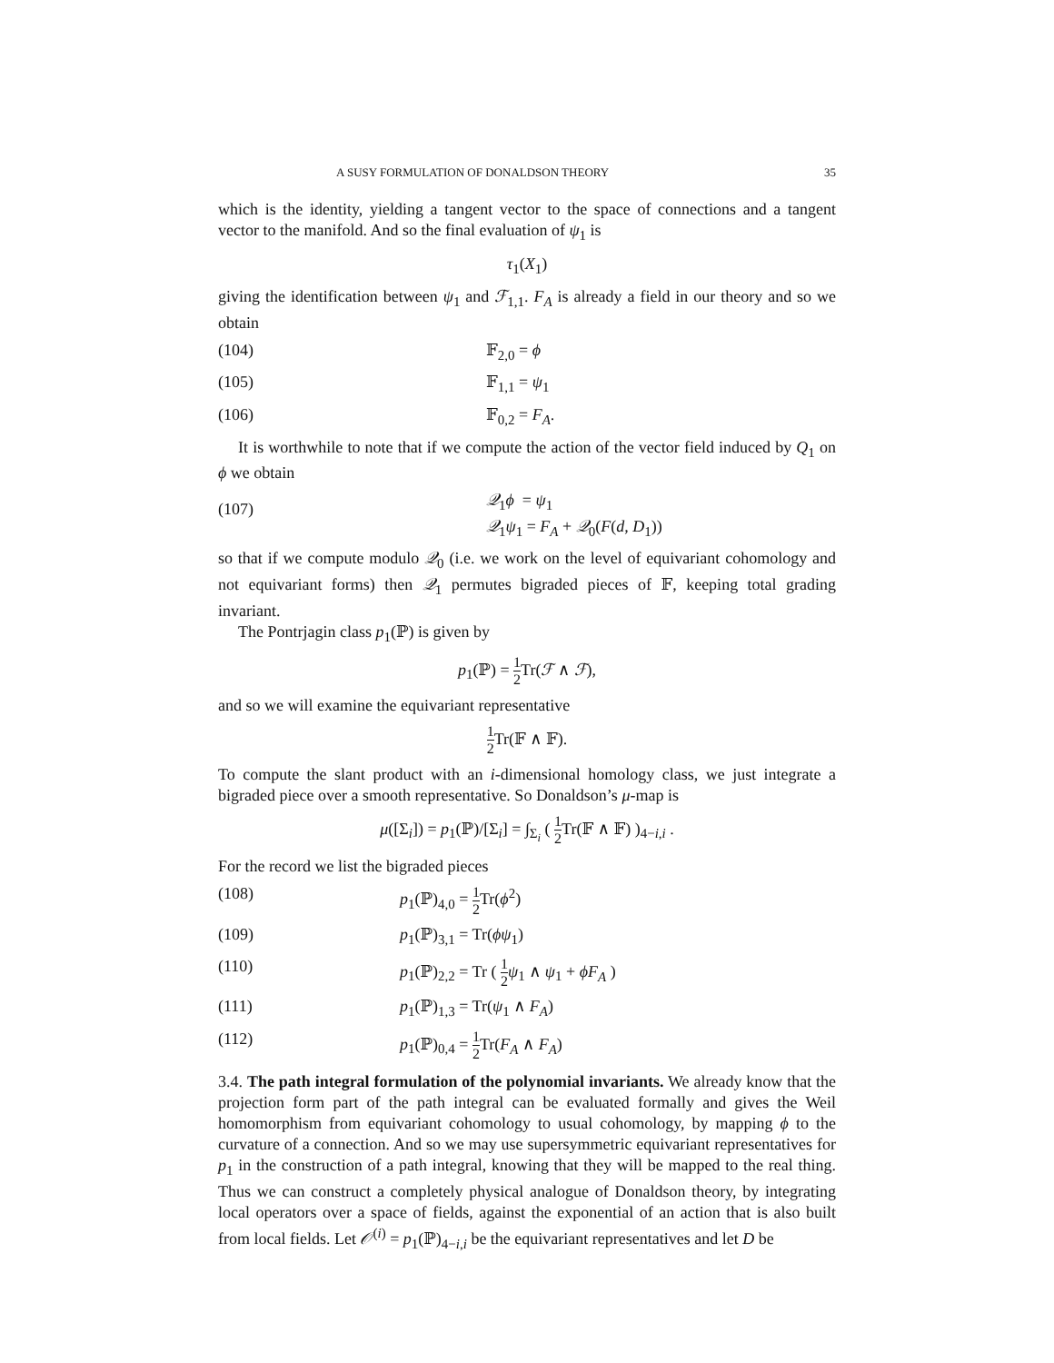A SUSY FORMULATION OF DONALDSON THEORY 35
which is the identity, yielding a tangent vector to the space of connections and a tangent vector to the manifold. And so the final evaluation of ψ<sub>1</sub> is
τ<sub>1</sub>(X<sub>1</sub>)
giving the identification between ψ<sub>1</sub> and ℱ<sub>1,1</sub>. F<sub>A</sub> is already a field in our theory and so we obtain
(104) 𝔽<sub>2,0</sub> = ϕ
(105) 𝔽<sub>1,1</sub> = ψ<sub>1</sub>
(106) 𝔽<sub>0,2</sub> = F<sub>A</sub>.
It is worthwhile to note that if we compute the action of the vector field induced by Q<sub>1</sub> on ϕ we obtain
(107) 𝒬<sub>1</sub>ϕ = ψ<sub>1</sub>
𝒬<sub>1</sub>ψ<sub>1</sub> = F<sub>A</sub> + 𝒬<sub>0</sub>(F(d, D<sub>1</sub>))
so that if we compute modulo 𝒬<sub>0</sub> (i.e. we work on the level of equivariant cohomology and not equivariant forms) then 𝒬<sub>1</sub> permutes bigraded pieces of 𝔽, keeping total grading invariant.
The Pontrjagin class p<sub>1</sub>(ℙ) is given by
p<sub>1</sub>(ℙ) = 1 2 Tr(ℱ ∧ ℱ),
and so we will examine the equivariant representative
1 2 Tr(𝔽 ∧ 𝔽).
To compute the slant product with an i-dimensional homology class, we just integrate a bigraded piece over a smooth representative. So Donaldson’s μ-map is
μ([Σ<sub>i</sub>]) = p<sub>1</sub>(ℙ)/[Σ<sub>i</sub>] = ∫<sub>Σ<sub>i</sub></sub> ( 1 2 Tr(𝔽 ∧ 𝔽) )<sub>4−i,i</sub> .
For the record we list the bigraded pieces
(108) p<sub>1</sub>(ℙ)<sub>4,0</sub> = 1 2 Tr(ϕ<sup>2</sup>)
(109) p<sub>1</sub>(ℙ)<sub>3,1</sub> = Tr(ϕψ<sub>1</sub>)
(110) p<sub>1</sub>(ℙ)<sub>2,2</sub> = Tr ( 1 2 ψ<sub>1</sub> ∧ ψ<sub>1</sub> + ϕF<sub>A</sub> )
(111) p<sub>1</sub>(ℙ)<sub>1,3</sub> = Tr(ψ<sub>1</sub> ∧ F<sub>A</sub>)
(112) p<sub>1</sub>(ℙ)<sub>0,4</sub> = 1 2 Tr(F<sub>A</sub> ∧ F<sub>A</sub>)
3.4. The path integral formulation of the polynomial invariants. We already know that the projection form part of the path integral can be evaluated formally and gives the Weil homomorphism from equivariant cohomology to usual cohomology, by mapping ϕ to the curvature of a connection. And so we may use supersymmetric equivariant representatives for p<sub>1</sub> in the construction of a path integral, knowing that they will be mapped to the real thing. Thus we can construct a completely physical analogue of Donaldson theory, by integrating local operators over a space of fields, against the exponential of an action that is also built from local fields. Let 𝒪<sup>(i)</sup> = p<sub>1</sub>(ℙ)<sub>4−i,i</sub> be the equivariant representatives and let D be